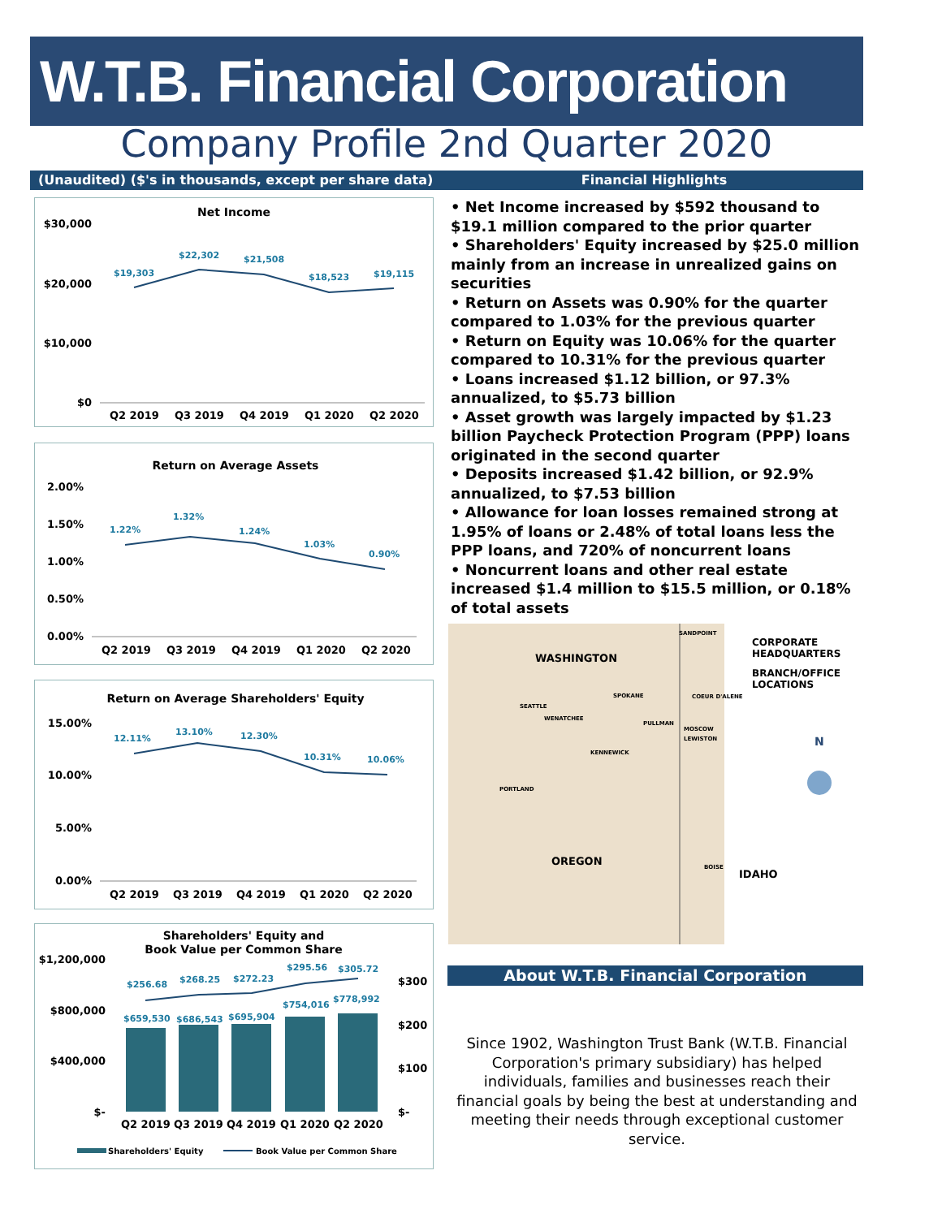W.T.B. Financial Corporation
Company Profile 2nd Quarter 2020
(Unaudited) ($'s in thousands, except per share data) Financial Highlights
Net Income
$30,000
$20,000
$10,000
$0
$19,303
$22,302
$21,508
$18,523
$19,115
Q2 2019
Q3 2019
Q4 2019
Q1 2020
Q2 2020
Return on Average Assets
2.00%
1.50%
1.00%
0.50%
0.00%
1.22%
1.32%
1.24%
1.03%
0.90%
Q2 2019
Q3 2019
Q4 2019
Q1 2020
Q2 2020
Return on Average Shareholders' Equity
15.00%
10.00%
5.00%
0.00%
12.11%
13.10%
12.30%
10.31%
10.06%
Q2 2019
Q3 2019
Q4 2019
Q1 2020
Q2 2020
Shareholders' Equity and
Book Value per Common Share
$1,200,000
$800,000
$400,000
$-
$300
$200
$100
$-
$256.68
$268.25
$272.23
$295.56
$305.72
$659,530
$686,543
$695,904
$754,016
$778,992
Q2 2019
Q3 2019
Q4 2019
Q1 2020
Q2 2020
Shareholders' Equity
Book Value per Common Share
• Net Income increased by $592 thousand to $19.1 million compared to the prior quarter
• Shareholders' Equity increased by $25.0 million mainly from an increase in unrealized gains on securities
• Return on Assets was 0.90% for the quarter compared to 1.03% for the previous quarter
• Return on Equity was 10.06% for the quarter compared to 10.31% for the previous quarter
• Loans increased $1.12 billion, or 97.3% annualized, to $5.73 billion
• Asset growth was largely impacted by $1.23 billion Paycheck Protection Program (PPP) loans originated in the second quarter
• Deposits increased $1.42 billion, or 92.9% annualized, to $7.53 billion
• Allowance for loan losses remained strong at 1.95% of loans or 2.48% of total loans less the PPP loans, and 720% of noncurrent loans
• Noncurrent loans and other real estate increased $1.4 million to $15.5 million, or 0.18% of total assets
WASHINGTON
OREGON
IDAHO
SANDPOINT
SPOKANE
COEUR D'ALENE
SEATTLE
WENATCHEE
PULLMAN
MOSCOW
LEWISTON
KENNEWICK
PORTLAND
BOISE
CORPORATE
HEADQUARTERS
BRANCH/OFFICE
LOCATIONS
N
About W.T.B. Financial Corporation
Since 1902, Washington Trust Bank (W.T.B. Financial Corporation's primary subsidiary) has helped individuals, families and businesses reach their financial goals by being the best at understanding and meeting their needs through exceptional customer service.